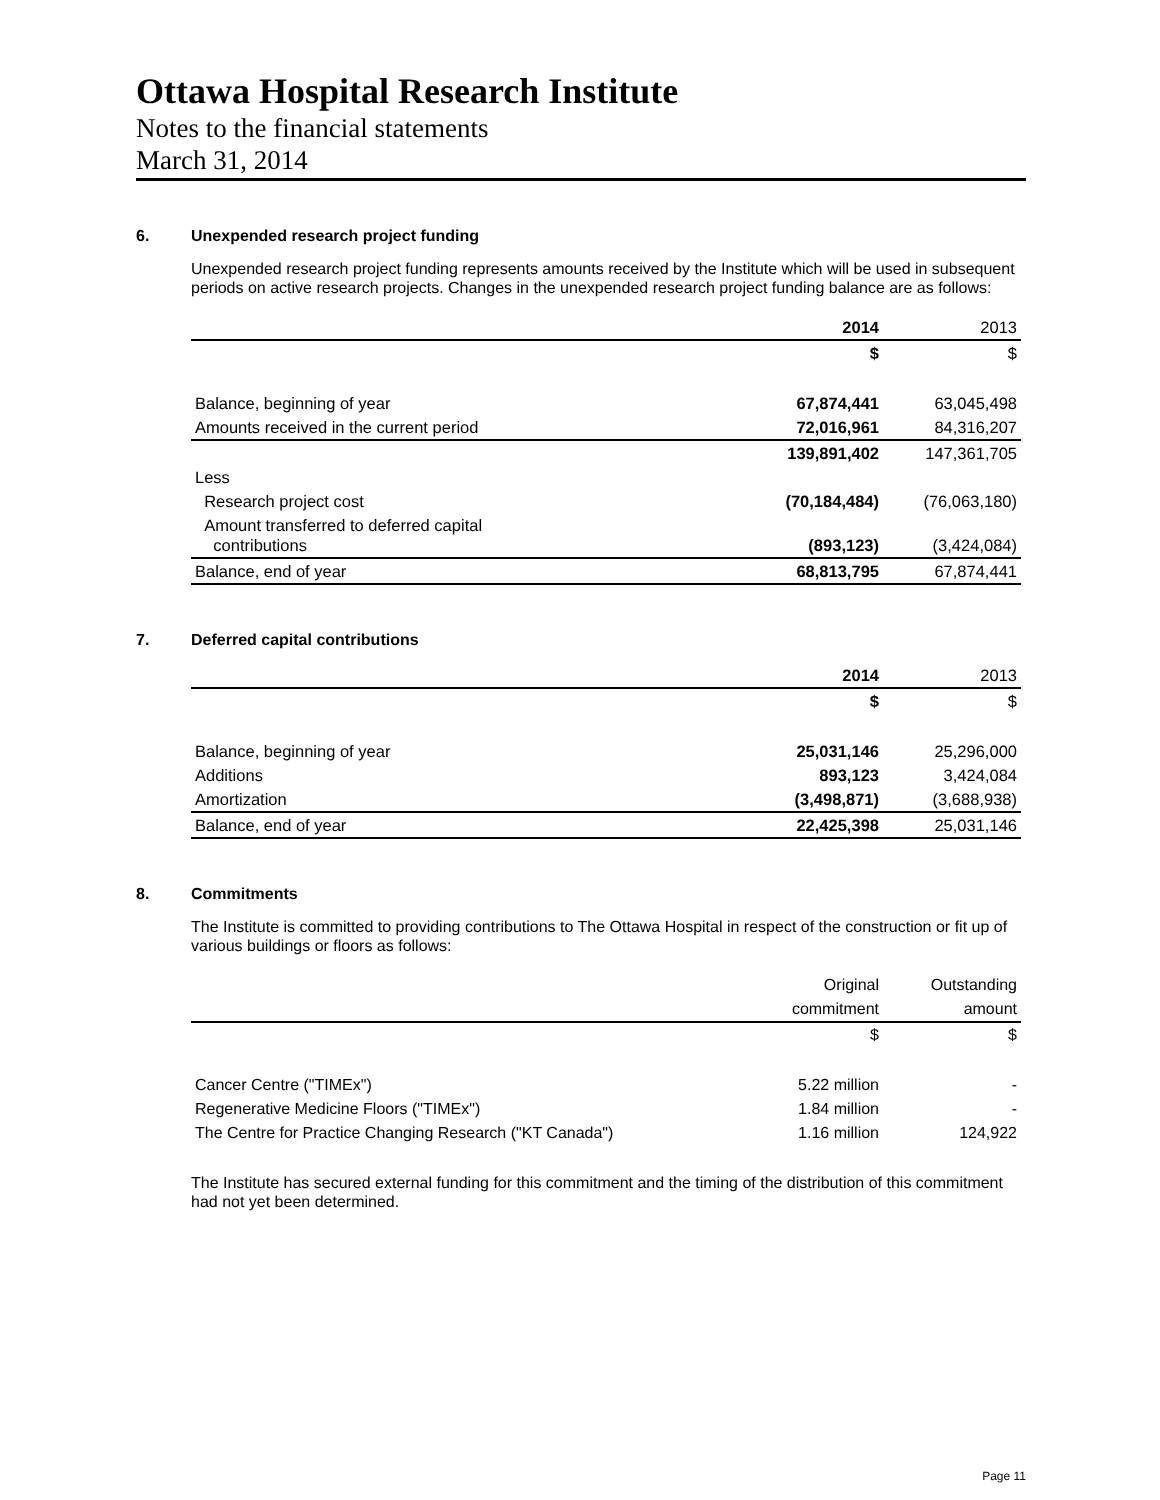Ottawa Hospital Research Institute
Notes to the financial statements
March 31, 2014
6. Unexpended research project funding
Unexpended research project funding represents amounts received by the Institute which will be used in subsequent periods on active research projects. Changes in the unexpended research project funding balance are as follows:
| | 2014 | 2013 |
| | $ | $ |
| Balance, beginning of year | 67,874,441 | 63,045,498 |
| Amounts received in the current period | 72,016,961 | 84,316,207 |
| | 139,891,402 | 147,361,705 |
| Less | | |
| Research project cost | (70,184,484) | (76,063,180) |
| Amount transferred to deferred capital contributions | (893,123) | (3,424,084) |
| Balance, end of year | 68,813,795 | 67,874,441 |
7. Deferred capital contributions
| | 2014 | 2013 |
| | $ | $ |
| Balance, beginning of year | 25,031,146 | 25,296,000 |
| Additions | 893,123 | 3,424,084 |
| Amortization | (3,498,871) | (3,688,938) |
| Balance, end of year | 22,425,398 | 25,031,146 |
8. Commitments
The Institute is committed to providing contributions to The Ottawa Hospital in respect of the construction or fit up of various buildings or floors as follows:
| | Original | Outstanding |
| | commitment | amount |
| | $ | $ |
| Cancer Centre ("TIMEx") | 5.22 million | - |
| Regenerative Medicine Floors ("TIMEx") | 1.84 million | - |
| The Centre for Practice Changing Research ("KT Canada") | 1.16 million | 124,922 |
The Institute has secured external funding for this commitment and the timing of the distribution of this commitment had not yet been determined.
Page 11